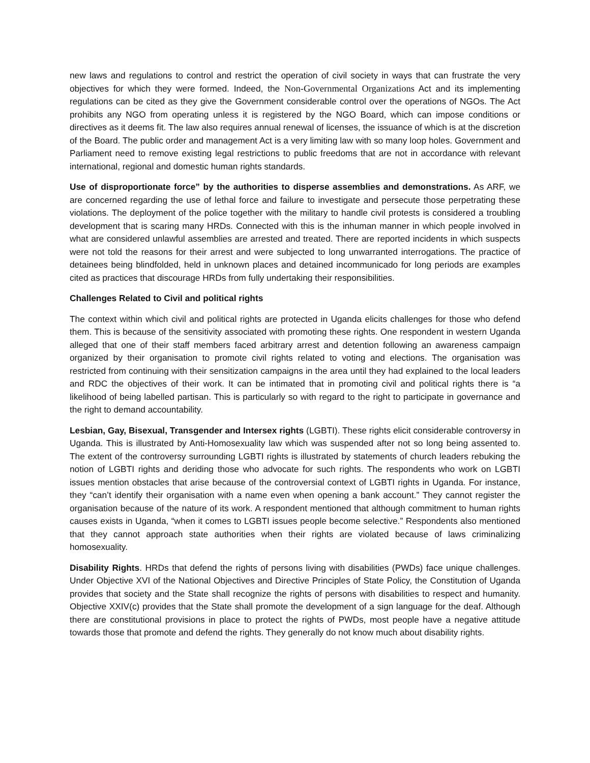new laws and regulations to control and restrict the operation of civil society in ways that can frustrate the very objectives for which they were formed. Indeed, the Non-Governmental Organizations Act and its implementing regulations can be cited as they give the Government considerable control over the operations of NGOs. The Act prohibits any NGO from operating unless it is registered by the NGO Board, which can impose conditions or directives as it deems fit. The law also requires annual renewal of licenses, the issuance of which is at the discretion of the Board. The public order and management Act is a very limiting law with so many loop holes. Government and Parliament need to remove existing legal restrictions to public freedoms that are not in accordance with relevant international, regional and domestic human rights standards.
Use of disproportionate force” by the authorities to disperse assemblies and demonstrations. As ARF, we are concerned regarding the use of lethal force and failure to investigate and persecute those perpetrating these violations. The deployment of the police together with the military to handle civil protests is considered a troubling development that is scaring many HRDs. Connected with this is the inhuman manner in which people involved in what are considered unlawful assemblies are arrested and treated. There are reported incidents in which suspects were not told the reasons for their arrest and were subjected to long unwarranted interrogations. The practice of detainees being blindfolded, held in unknown places and detained incommunicado for long periods are examples cited as practices that discourage HRDs from fully undertaking their responsibilities.
Challenges Related to Civil and political rights
The context within which civil and political rights are protected in Uganda elicits challenges for those who defend them. This is because of the sensitivity associated with promoting these rights. One respondent in western Uganda alleged that one of their staff members faced arbitrary arrest and detention following an awareness campaign organized by their organisation to promote civil rights related to voting and elections. The organisation was restricted from continuing with their sensitization campaigns in the area until they had explained to the local leaders and RDC the objectives of their work. It can be intimated that in promoting civil and political rights there is “a likelihood of being labelled partisan. This is particularly so with regard to the right to participate in governance and the right to demand accountability.
Lesbian, Gay, Bisexual, Transgender and Intersex rights (LGBTI). These rights elicit considerable controversy in Uganda. This is illustrated by Anti-Homosexuality law which was suspended after not so long being assented to. The extent of the controversy surrounding LGBTI rights is illustrated by statements of church leaders rebuking the notion of LGBTI rights and deriding those who advocate for such rights. The respondents who work on LGBTI issues mention obstacles that arise because of the controversial context of LGBTI rights in Uganda. For instance, they “can’t identify their organisation with a name even when opening a bank account.” They cannot register the organisation because of the nature of its work. A respondent mentioned that although commitment to human rights causes exists in Uganda, “when it comes to LGBTI issues people become selective.” Respondents also mentioned that they cannot approach state authorities when their rights are violated because of laws criminalizing homosexuality.
Disability Rights. HRDs that defend the rights of persons living with disabilities (PWDs) face unique challenges. Under Objective XVI of the National Objectives and Directive Principles of State Policy, the Constitution of Uganda provides that society and the State shall recognize the rights of persons with disabilities to respect and humanity. Objective XXIV(c) provides that the State shall promote the development of a sign language for the deaf. Although there are constitutional provisions in place to protect the rights of PWDs, most people have a negative attitude towards those that promote and defend the rights. They generally do not know much about disability rights.